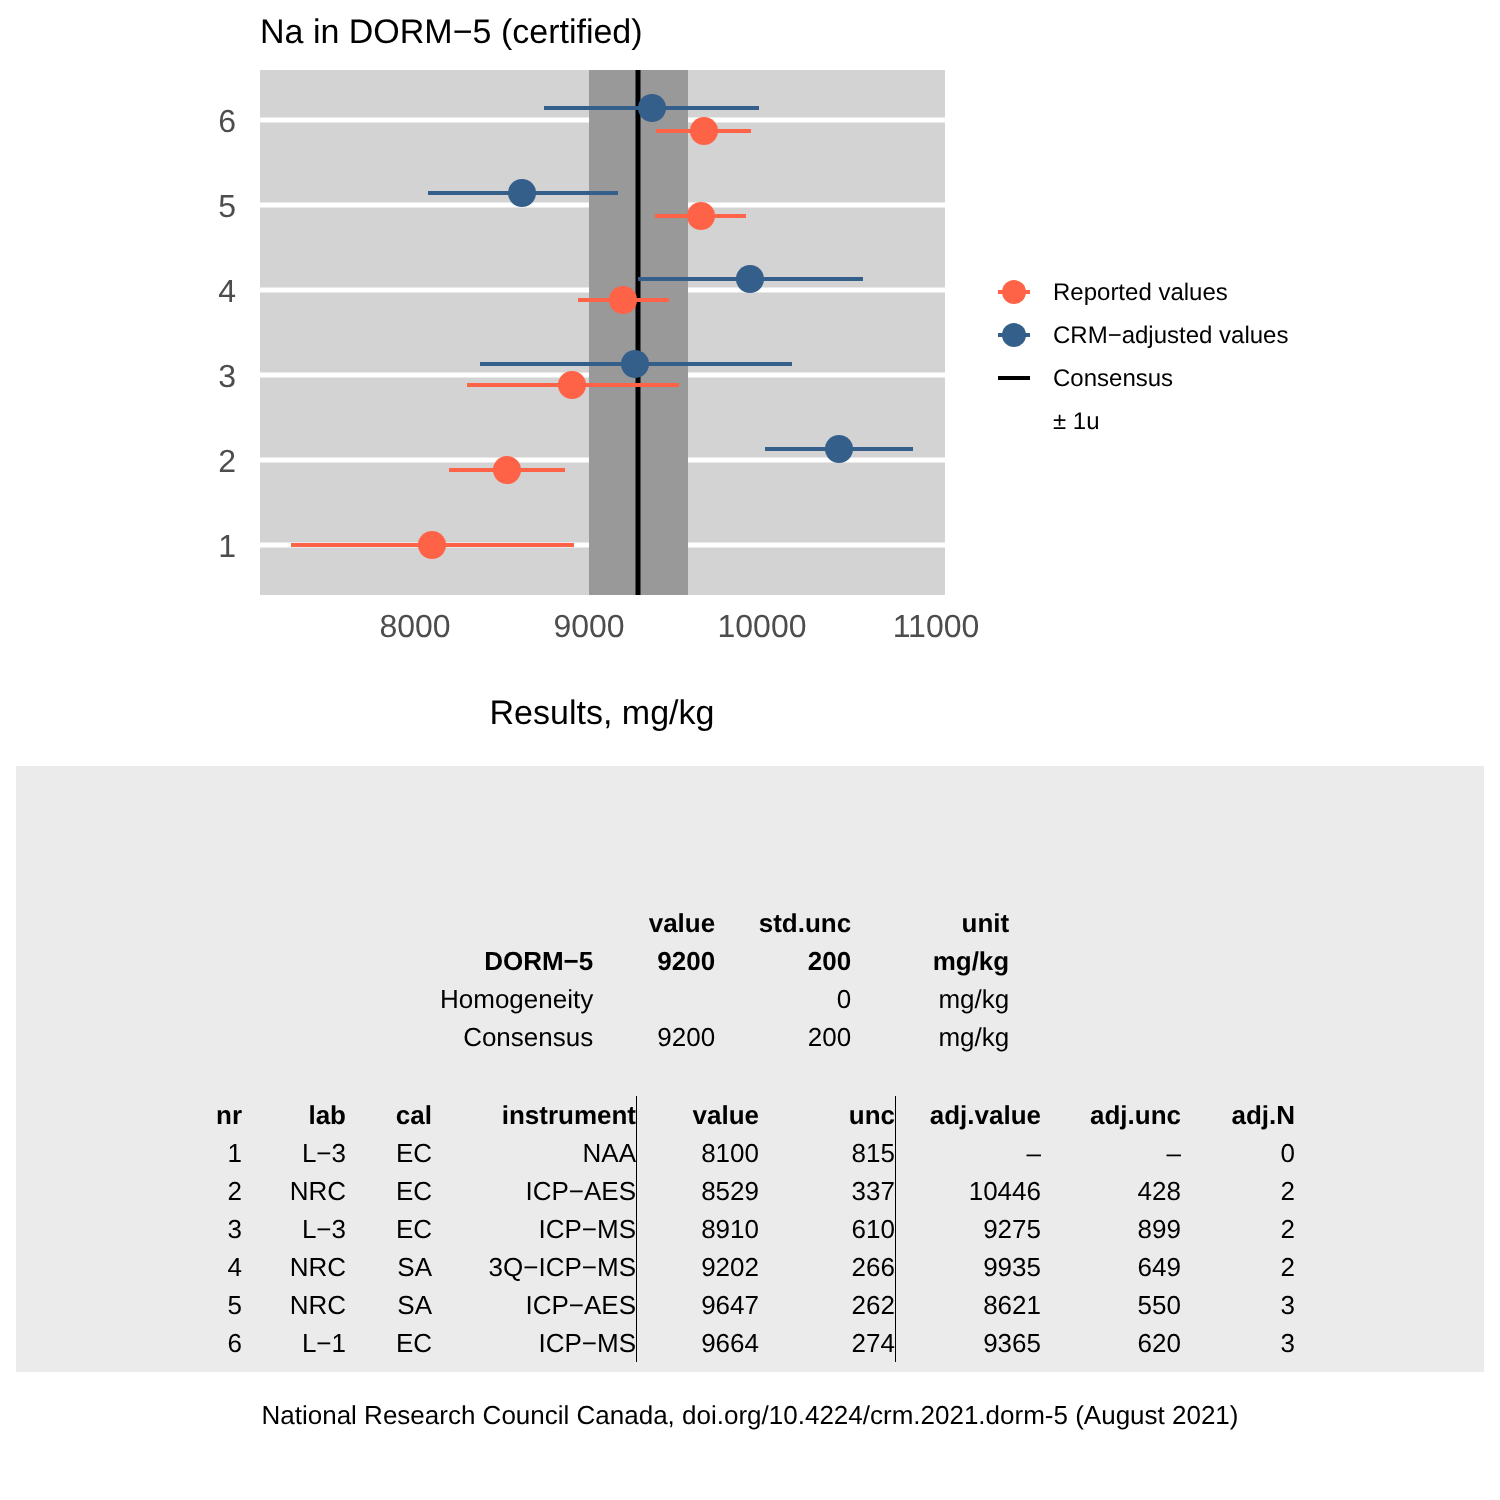Na in DORM−5 (certified)
6
5
4
3
2
1
8000
9000
10000
11000
Results, mg/kg
Reported values
CRM−adjusted values
Consensus
± 1u
| | value | std.unc | unit |
| --- | --- | --- | --- |
| DORM−5 | 9200 | 200 | mg/kg |
| Homogeneity | | 0 | mg/kg |
| Consensus | 9200 | 200 | mg/kg |
| nr | lab | cal | instrument | value | unc | adj.value | adj.unc | adj.N |
| --- | --- | --- | --- | --- | --- | --- | --- | --- |
| 1 | L−3 | EC | NAA | 8100 | 815 | – | – | 0 |
| 2 | NRC | EC | ICP−AES | 8529 | 337 | 10446 | 428 | 2 |
| 3 | L−3 | EC | ICP−MS | 8910 | 610 | 9275 | 899 | 2 |
| 4 | NRC | SA | 3Q−ICP−MS | 9202 | 266 | 9935 | 649 | 2 |
| 5 | NRC | SA | ICP−AES | 9647 | 262 | 8621 | 550 | 3 |
| 6 | L−1 | EC | ICP−MS | 9664 | 274 | 9365 | 620 | 3 |
National Research Council Canada, doi.org/10.4224/crm.2021.dorm-5 (August 2021)